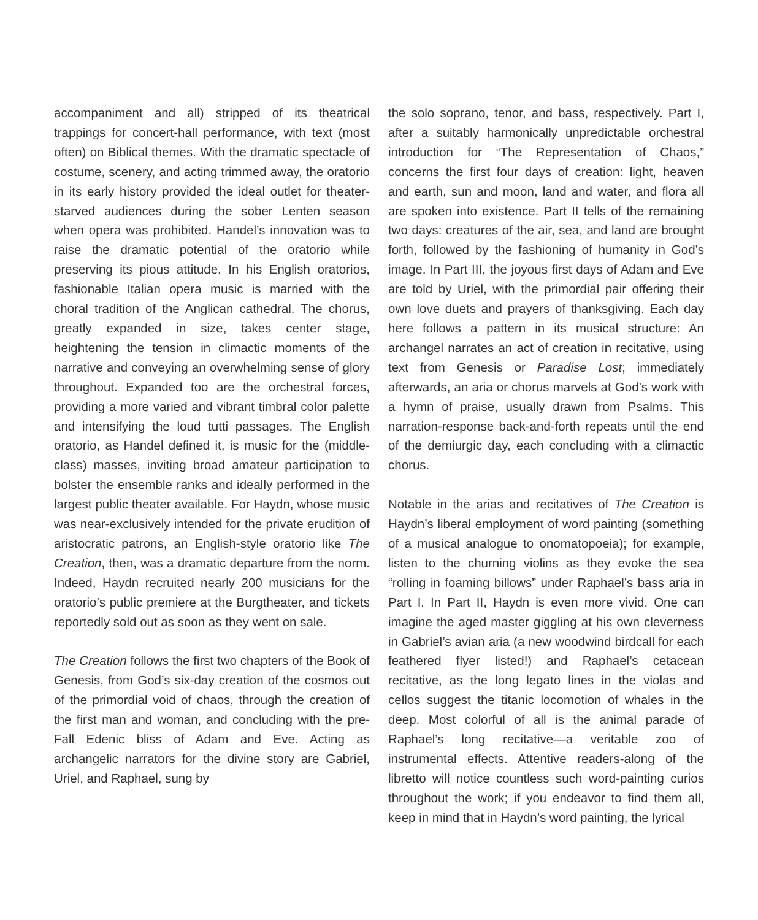accompaniment and all) stripped of its theatrical trappings for concert-hall performance, with text (most often) on Biblical themes. With the dramatic spectacle of costume, scenery, and acting trimmed away, the oratorio in its early history provided the ideal outlet for theater-starved audiences during the sober Lenten season when opera was prohibited. Handel’s innovation was to raise the dramatic potential of the oratorio while preserving its pious attitude. In his English oratorios, fashionable Italian opera music is married with the choral tradition of the Anglican cathedral. The chorus, greatly expanded in size, takes center stage, heightening the tension in climactic moments of the narrative and conveying an overwhelming sense of glory throughout. Expanded too are the orchestral forces, providing a more varied and vibrant timbral color palette and intensifying the loud tutti passages. The English oratorio, as Handel defined it, is music for the (middle-class) masses, inviting broad amateur participation to bolster the ensemble ranks and ideally performed in the largest public theater available. For Haydn, whose music was near-exclusively intended for the private erudition of aristocratic patrons, an English-style oratorio like The Creation, then, was a dramatic departure from the norm. Indeed, Haydn recruited nearly 200 musicians for the oratorio’s public premiere at the Burgtheater, and tickets reportedly sold out as soon as they went on sale.
The Creation follows the first two chapters of the Book of Genesis, from God’s six-day creation of the cosmos out of the primordial void of chaos, through the creation of the first man and woman, and concluding with the pre-Fall Edenic bliss of Adam and Eve. Acting as archangelic narrators for the divine story are Gabriel, Uriel, and Raphael, sung by
the solo soprano, tenor, and bass, respectively. Part I, after a suitably harmonically unpredictable orchestral introduction for “The Representation of Chaos,” concerns the first four days of creation: light, heaven and earth, sun and moon, land and water, and flora all are spoken into existence. Part II tells of the remaining two days: creatures of the air, sea, and land are brought forth, followed by the fashioning of humanity in God’s image. In Part III, the joyous first days of Adam and Eve are told by Uriel, with the primordial pair offering their own love duets and prayers of thanksgiving. Each day here follows a pattern in its musical structure: An archangel narrates an act of creation in recitative, using text from Genesis or Paradise Lost; immediately afterwards, an aria or chorus marvels at God’s work with a hymn of praise, usually drawn from Psalms. This narration-response back-and-forth repeats until the end of the demiurgic day, each concluding with a climactic chorus.
Notable in the arias and recitatives of The Creation is Haydn’s liberal employment of word painting (something of a musical analogue to onomatopoeia); for example, listen to the churning violins as they evoke the sea “rolling in foaming billows” under Raphael’s bass aria in Part I. In Part II, Haydn is even more vivid. One can imagine the aged master giggling at his own cleverness in Gabriel’s avian aria (a new woodwind birdcall for each feathered flyer listed!) and Raphael’s cetacean recitative, as the long legato lines in the violas and cellos suggest the titanic locomotion of whales in the deep. Most colorful of all is the animal parade of Raphael’s long recitative—a veritable zoo of instrumental effects. Attentive readers-along of the libretto will notice countless such word-painting curios throughout the work; if you endeavor to find them all, keep in mind that in Haydn’s word painting, the lyrical